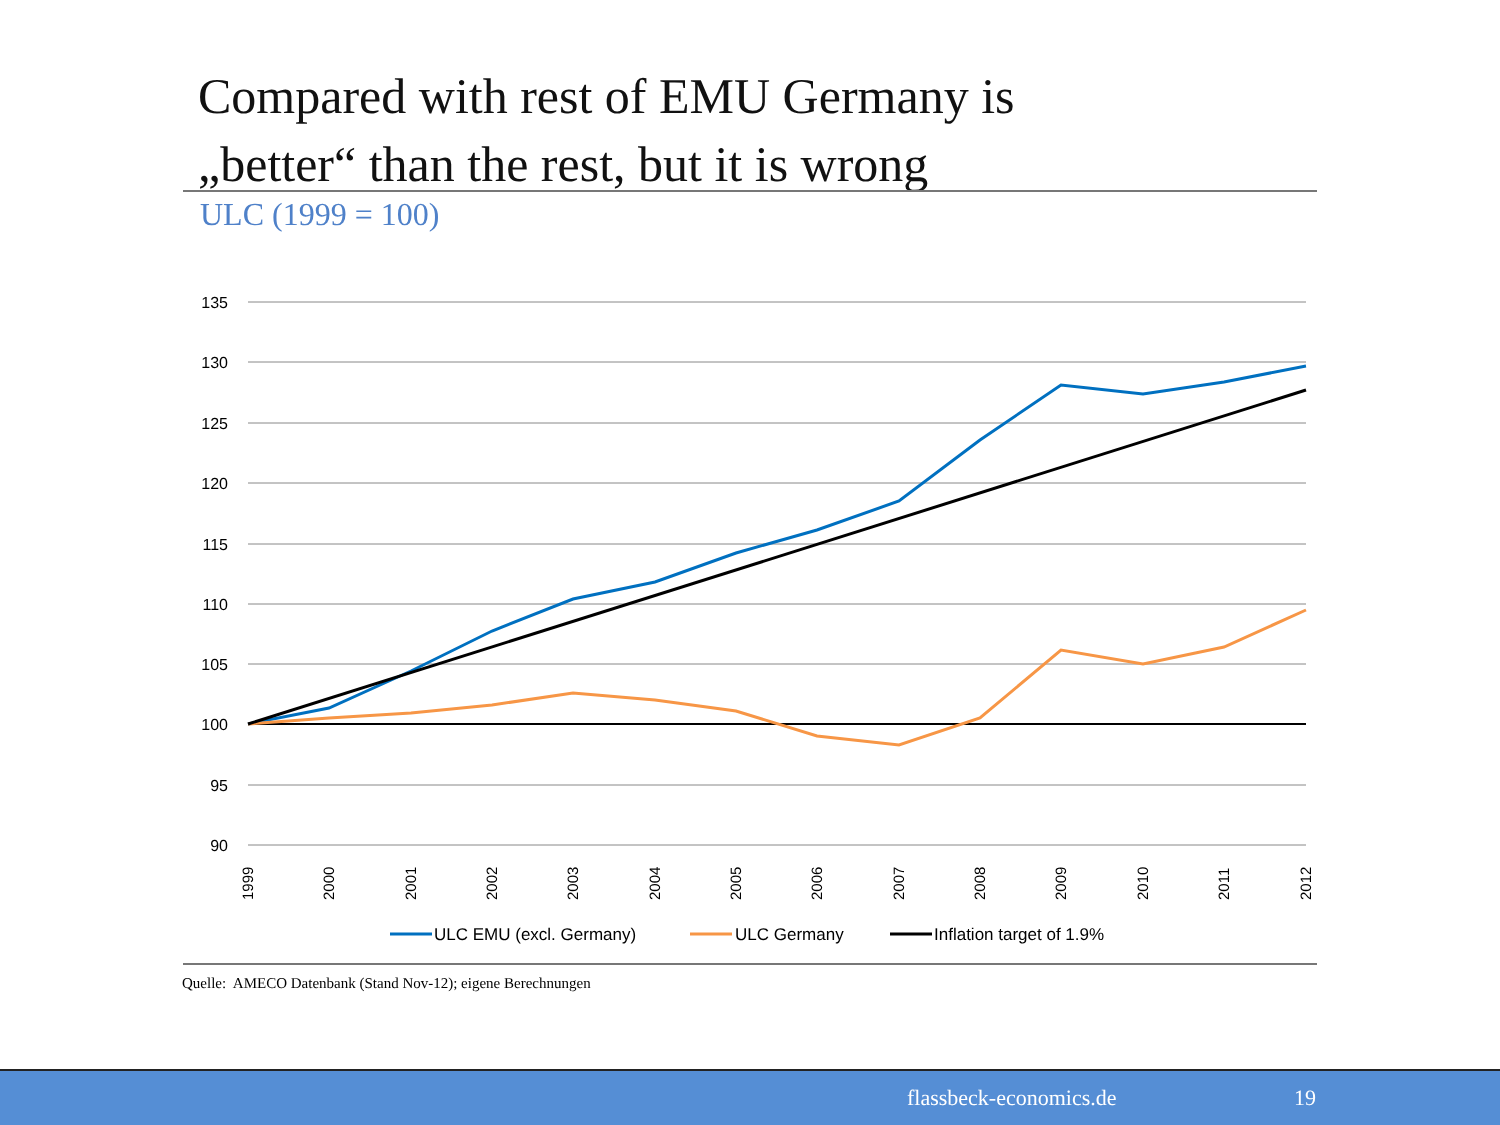Compared with rest of EMU Germany is
„better“ than the rest, but it is wrong
ULC (1999 = 100)
135
130
125
120
115
110
105
100
95
90
1999
2000
2001
2002
2003
2004
2005
2006
2007
2008
2009
2010
2011
2012
ULC EMU (excl. Germany)
ULC Germany
Inflation target of 1.9%
Quelle: AMECO Datenbank (Stand Nov-12); eigene Berechnungen
flassbeck-economics.de 19